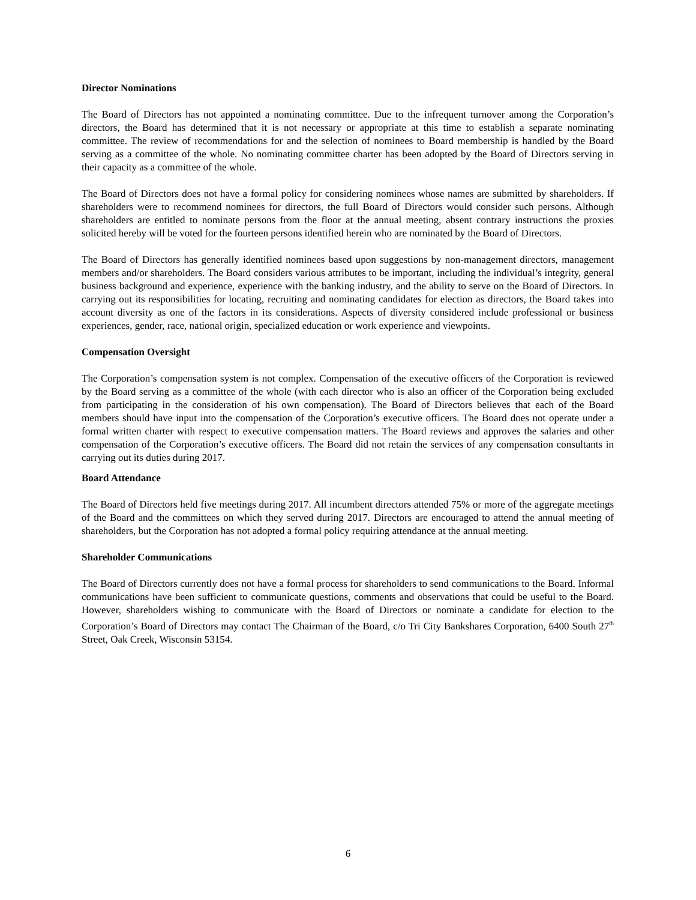Director Nominations
The Board of Directors has not appointed a nominating committee. Due to the infrequent turnover among the Corporation’s directors, the Board has determined that it is not necessary or appropriate at this time to establish a separate nominating committee. The review of recommendations for and the selection of nominees to Board membership is handled by the Board serving as a committee of the whole. No nominating committee charter has been adopted by the Board of Directors serving in their capacity as a committee of the whole.
The Board of Directors does not have a formal policy for considering nominees whose names are submitted by shareholders. If shareholders were to recommend nominees for directors, the full Board of Directors would consider such persons. Although shareholders are entitled to nominate persons from the floor at the annual meeting, absent contrary instructions the proxies solicited hereby will be voted for the fourteen persons identified herein who are nominated by the Board of Directors.
The Board of Directors has generally identified nominees based upon suggestions by non-management directors, management members and/or shareholders. The Board considers various attributes to be important, including the individual’s integrity, general business background and experience, experience with the banking industry, and the ability to serve on the Board of Directors. In carrying out its responsibilities for locating, recruiting and nominating candidates for election as directors, the Board takes into account diversity as one of the factors in its considerations. Aspects of diversity considered include professional or business experiences, gender, race, national origin, specialized education or work experience and viewpoints.
Compensation Oversight
The Corporation’s compensation system is not complex. Compensation of the executive officers of the Corporation is reviewed by the Board serving as a committee of the whole (with each director who is also an officer of the Corporation being excluded from participating in the consideration of his own compensation). The Board of Directors believes that each of the Board members should have input into the compensation of the Corporation’s executive officers. The Board does not operate under a formal written charter with respect to executive compensation matters. The Board reviews and approves the salaries and other compensation of the Corporation’s executive officers. The Board did not retain the services of any compensation consultants in carrying out its duties during 2017.
Board Attendance
The Board of Directors held five meetings during 2017. All incumbent directors attended 75% or more of the aggregate meetings of the Board and the committees on which they served during 2017. Directors are encouraged to attend the annual meeting of shareholders, but the Corporation has not adopted a formal policy requiring attendance at the annual meeting.
Shareholder Communications
The Board of Directors currently does not have a formal process for shareholders to send communications to the Board. Informal communications have been sufficient to communicate questions, comments and observations that could be useful to the Board. However, shareholders wishing to communicate with the Board of Directors or nominate a candidate for election to the Corporation’s Board of Directors may contact The Chairman of the Board, c/o Tri City Bankshares Corporation, 6400 South 27<sup>th</sup> Street, Oak Creek, Wisconsin 53154.
6